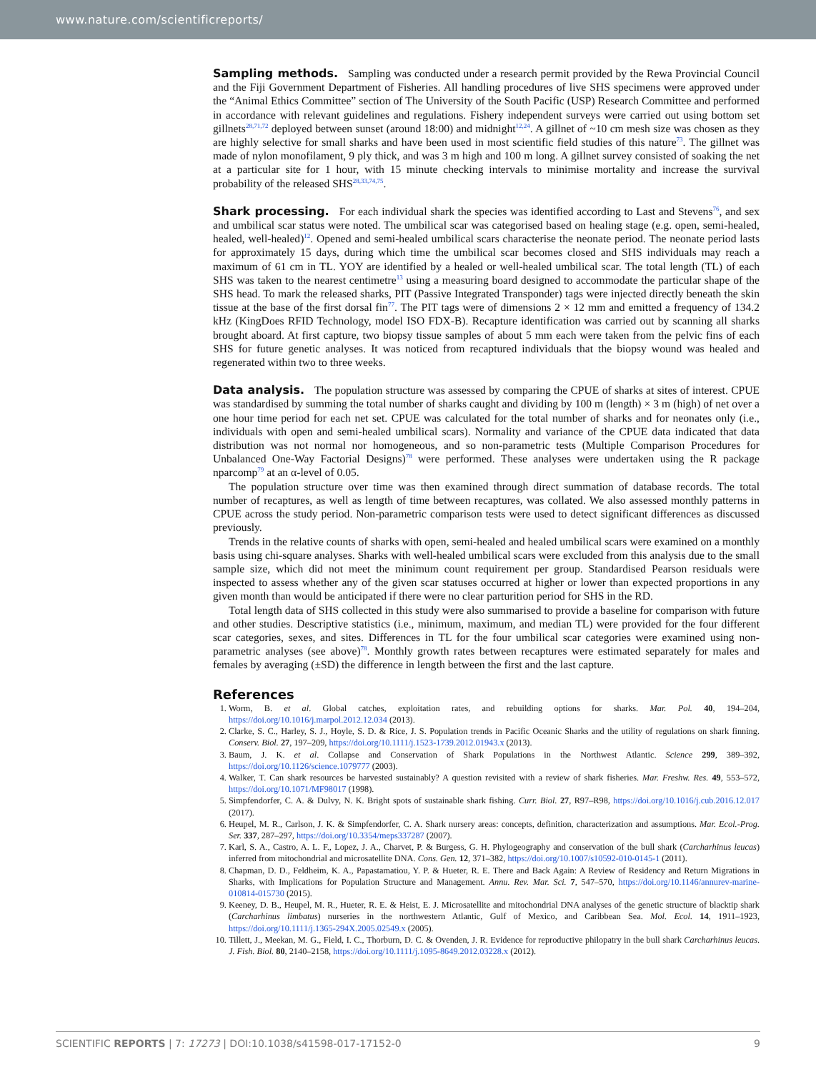www.nature.com/scientificreports/
Sampling methods. Sampling was conducted under a research permit provided by the Rewa Provincial Council and the Fiji Government Department of Fisheries. All handling procedures of live SHS specimens were approved under the “Animal Ethics Committee” section of The University of the South Pacific (USP) Research Committee and performed in accordance with relevant guidelines and regulations. Fishery independent surveys were carried out using bottom set gillnets<sup>28,71,72</sup> deployed between sunset (around 18:00) and midnight<sup>12,24</sup>. A gillnet of ~10 cm mesh size was chosen as they are highly selective for small sharks and have been used in most scientific field studies of this nature<sup>73</sup>. The gillnet was made of nylon monofilament, 9 ply thick, and was 3 m high and 100 m long. A gillnet survey consisted of soaking the net at a particular site for 1 hour, with 15 minute checking intervals to minimise mortality and increase the survival probability of the released SHS<sup>28,33,74,75</sup>.
Shark processing. For each individual shark the species was identified according to Last and Stevens<sup>76</sup>, and sex and umbilical scar status were noted. The umbilical scar was categorised based on healing stage (e.g. open, semi-healed, healed, well-healed)<sup>12</sup>. Opened and semi-healed umbilical scars characterise the neonate period. The neonate period lasts for approximately 15 days, during which time the umbilical scar becomes closed and SHS individuals may reach a maximum of 61 cm in TL. YOY are identified by a healed or well-healed umbilical scar. The total length (TL) of each SHS was taken to the nearest centimetre<sup>13</sup> using a measuring board designed to accommodate the particular shape of the SHS head. To mark the released sharks, PIT (Passive Integrated Transponder) tags were injected directly beneath the skin tissue at the base of the first dorsal fin<sup>77</sup>. The PIT tags were of dimensions 2 × 12 mm and emitted a frequency of 134.2 kHz (KingDoes RFID Technology, model ISO FDX-B). Recapture identification was carried out by scanning all sharks brought aboard. At first capture, two biopsy tissue samples of about 5 mm each were taken from the pelvic fins of each SHS for future genetic analyses. It was noticed from recaptured individuals that the biopsy wound was healed and regenerated within two to three weeks.
Data analysis. The population structure was assessed by comparing the CPUE of sharks at sites of interest. CPUE was standardised by summing the total number of sharks caught and dividing by 100 m (length) × 3 m (high) of net over a one hour time period for each net set. CPUE was calculated for the total number of sharks and for neonates only (i.e., individuals with open and semi-healed umbilical scars). Normality and variance of the CPUE data indicated that data distribution was not normal nor homogeneous, and so non-parametric tests (Multiple Comparison Procedures for Unbalanced One-Way Factorial Designs)<sup>78</sup> were performed. These analyses were undertaken using the R package nparcomp<sup>79</sup> at an α-level of 0.05.
The population structure over time was then examined through direct summation of database records. The total number of recaptures, as well as length of time between recaptures, was collated. We also assessed monthly patterns in CPUE across the study period. Non-parametric comparison tests were used to detect significant differences as discussed previously.
Trends in the relative counts of sharks with open, semi-healed and healed umbilical scars were examined on a monthly basis using chi-square analyses. Sharks with well-healed umbilical scars were excluded from this analysis due to the small sample size, which did not meet the minimum count requirement per group. Standardised Pearson residuals were inspected to assess whether any of the given scar statuses occurred at higher or lower than expected proportions in any given month than would be anticipated if there were no clear parturition period for SHS in the RD.
Total length data of SHS collected in this study were also summarised to provide a baseline for comparison with future and other studies. Descriptive statistics (i.e., minimum, maximum, and median TL) were provided for the four different scar categories, sexes, and sites. Differences in TL for the four umbilical scar categories were examined using non-parametric analyses (see above)<sup>78</sup>. Monthly growth rates between recaptures were estimated separately for males and females by averaging (±SD) the difference in length between the first and the last capture.
References
1. Worm, B. et al. Global catches, exploitation rates, and rebuilding options for sharks. Mar. Pol. 40, 194–204, https://doi.org/10.1016/j.marpol.2012.12.034 (2013).
2. Clarke, S. C., Harley, S. J., Hoyle, S. D. & Rice, J. S. Population trends in Pacific Oceanic Sharks and the utility of regulations on shark finning. Conserv. Biol. 27, 197–209, https://doi.org/10.1111/j.1523-1739.2012.01943.x (2013).
3. Baum, J. K. et al. Collapse and Conservation of Shark Populations in the Northwest Atlantic. Science 299, 389–392, https://doi.org/10.1126/science.1079777 (2003).
4. Walker, T. Can shark resources be harvested sustainably? A question revisited with a review of shark fisheries. Mar. Freshw. Res. 49, 553–572, https://doi.org/10.1071/MF98017 (1998).
5. Simpfendorfer, C. A. & Dulvy, N. K. Bright spots of sustainable shark fishing. Curr. Biol. 27, R97–R98, https://doi.org/10.1016/j.cub.2016.12.017 (2017).
6. Heupel, M. R., Carlson, J. K. & Simpfendorfer, C. A. Shark nursery areas: concepts, definition, characterization and assumptions. Mar. Ecol.-Prog. Ser. 337, 287–297, https://doi.org/10.3354/meps337287 (2007).
7. Karl, S. A., Castro, A. L. F., Lopez, J. A., Charvet, P. & Burgess, G. H. Phylogeography and conservation of the bull shark (Carcharhinus leucas) inferred from mitochondrial and microsatellite DNA. Cons. Gen. 12, 371–382, https://doi.org/10.1007/s10592-010-0145-1 (2011).
8. Chapman, D. D., Feldheim, K. A., Papastamatiou, Y. P. & Hueter, R. E. There and Back Again: A Review of Residency and Return Migrations in Sharks, with Implications for Population Structure and Management. Annu. Rev. Mar. Sci. 7, 547–570, https://doi.org/10.1146/annurev-marine-010814-015730 (2015).
9. Keeney, D. B., Heupel, M. R., Hueter, R. E. & Heist, E. J. Microsatellite and mitochondrial DNA analyses of the genetic structure of blacktip shark (Carcharhinus limbatus) nurseries in the northwestern Atlantic, Gulf of Mexico, and Caribbean Sea. Mol. Ecol. 14, 1911–1923, https://doi.org/10.1111/j.1365-294X.2005.02549.x (2005).
10. Tillett, J., Meekan, M. G., Field, I. C., Thorburn, D. C. & Ovenden, J. R. Evidence for reproductive philopatry in the bull shark Carcharhinus leucas. J. Fish. Biol. 80, 2140–2158, https://doi.org/10.1111/j.1095-8649.2012.03228.x (2012).
SCIENTIFIC REPORTS | 7: 17273 | DOI:10.1038/s41598-017-17152-0 9